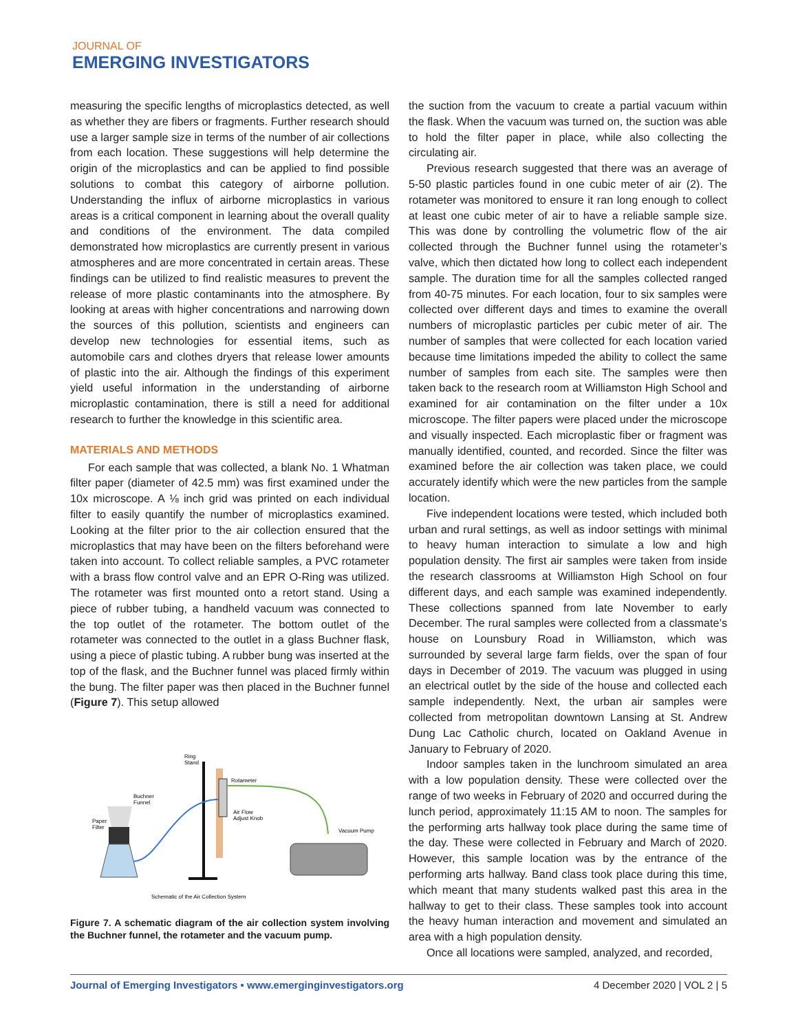JOURNAL OF
EMERGING INVESTIGATORS
measuring the specific lengths of microplastics detected, as well as whether they are fibers or fragments. Further research should use a larger sample size in terms of the number of air collections from each location. These suggestions will help determine the origin of the microplastics and can be applied to find possible solutions to combat this category of airborne pollution. Understanding the influx of airborne microplastics in various areas is a critical component in learning about the overall quality and conditions of the environment. The data compiled demonstrated how microplastics are currently present in various atmospheres and are more concentrated in certain areas. These findings can be utilized to find realistic measures to prevent the release of more plastic contaminants into the atmosphere. By looking at areas with higher concentrations and narrowing down the sources of this pollution, scientists and engineers can develop new technologies for essential items, such as automobile cars and clothes dryers that release lower amounts of plastic into the air. Although the findings of this experiment yield useful information in the understanding of airborne microplastic contamination, there is still a need for additional research to further the knowledge in this scientific area.
MATERIALS AND METHODS
For each sample that was collected, a blank No. 1 Whatman filter paper (diameter of 42.5 mm) was first examined under the 10x microscope. A ⅛ inch grid was printed on each individual filter to easily quantify the number of microplastics examined. Looking at the filter prior to the air collection ensured that the microplastics that may have been on the filters beforehand were taken into account. To collect reliable samples, a PVC rotameter with a brass flow control valve and an EPR O-Ring was utilized. The rotameter was first mounted onto a retort stand. Using a piece of rubber tubing, a handheld vacuum was connected to the top outlet of the rotameter. The bottom outlet of the rotameter was connected to the outlet in a glass Buchner flask, using a piece of plastic tubing. A rubber bung was inserted at the top of the flask, and the Buchner funnel was placed firmly within the bung. The filter paper was then placed in the Buchner funnel (Figure 7). This setup allowed
Ring
Stand
Rotameter
Air Flow
Adjust Knob
Buchner
Funnel
Paper
Filter
Vacuum Pump
Schematic of the Air Collection System
Figure 7. A schematic diagram of the air collection system involving the Buchner funnel, the rotameter and the vacuum pump.
the suction from the vacuum to create a partial vacuum within the flask. When the vacuum was turned on, the suction was able to hold the filter paper in place, while also collecting the circulating air.
Previous research suggested that there was an average of 5-50 plastic particles found in one cubic meter of air (2). The rotameter was monitored to ensure it ran long enough to collect at least one cubic meter of air to have a reliable sample size. This was done by controlling the volumetric flow of the air collected through the Buchner funnel using the rotameter’s valve, which then dictated how long to collect each independent sample. The duration time for all the samples collected ranged from 40-75 minutes. For each location, four to six samples were collected over different days and times to examine the overall numbers of microplastic particles per cubic meter of air. The number of samples that were collected for each location varied because time limitations impeded the ability to collect the same number of samples from each site. The samples were then taken back to the research room at Williamston High School and examined for air contamination on the filter under a 10x microscope. The filter papers were placed under the microscope and visually inspected. Each microplastic fiber or fragment was manually identified, counted, and recorded. Since the filter was examined before the air collection was taken place, we could accurately identify which were the new particles from the sample location.
Five independent locations were tested, which included both urban and rural settings, as well as indoor settings with minimal to heavy human interaction to simulate a low and high population density. The first air samples were taken from inside the research classrooms at Williamston High School on four different days, and each sample was examined independently. These collections spanned from late November to early December. The rural samples were collected from a classmate’s house on Lounsbury Road in Williamston, which was surrounded by several large farm fields, over the span of four days in December of 2019. The vacuum was plugged in using an electrical outlet by the side of the house and collected each sample independently. Next, the urban air samples were collected from metropolitan downtown Lansing at St. Andrew Dung Lac Catholic church, located on Oakland Avenue in January to February of 2020.
Indoor samples taken in the lunchroom simulated an area with a low population density. These were collected over the range of two weeks in February of 2020 and occurred during the lunch period, approximately 11:15 AM to noon. The samples for the performing arts hallway took place during the same time of the day. These were collected in February and March of 2020. However, this sample location was by the entrance of the performing arts hallway. Band class took place during this time, which meant that many students walked past this area in the hallway to get to their class. These samples took into account the heavy human interaction and movement and simulated an area with a high population density.
Once all locations were sampled, analyzed, and recorded,
Journal of Emerging Investigators • www.emerginginvestigators.org 4 December 2020 | VOL 2 | 5